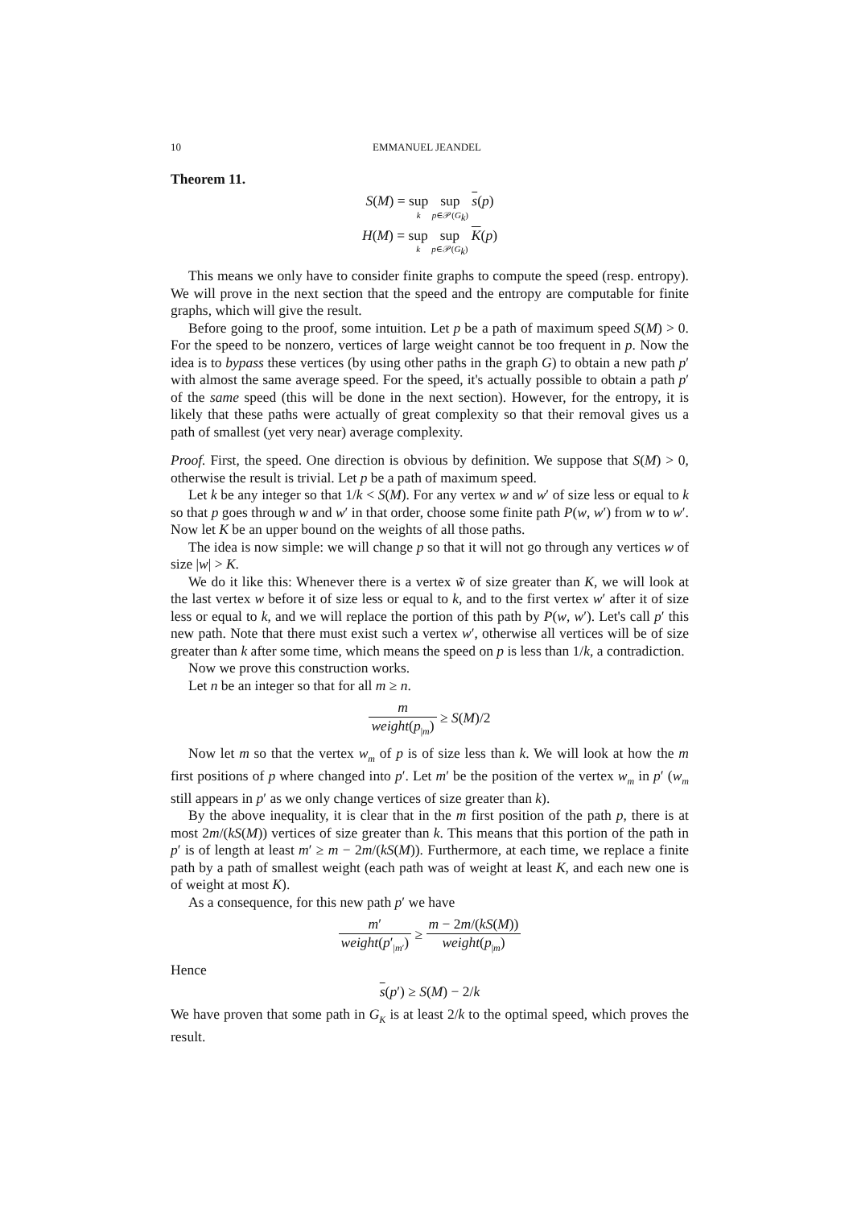10 EMMANUEL JEANDEL
Theorem 11.
S(M) = sup k sup p∈𝒫(G<sub>k</sub>) s(p)
H(M) = sup k sup p∈𝒫(G<sub>k</sub>) K(p)
This means we only have to consider finite graphs to compute the speed (resp. entropy). We will prove in the next section that the speed and the entropy are computable for finite graphs, which will give the result.
Before going to the proof, some intuition. Let p be a path of maximum speed S(M) > 0. For the speed to be nonzero, vertices of large weight cannot be too frequent in p. Now the idea is to bypass these vertices (by using other paths in the graph G) to obtain a new path p′ with almost the same average speed. For the speed, it's actually possible to obtain a path p′ of the same speed (this will be done in the next section). However, for the entropy, it is likely that these paths were actually of great complexity so that their removal gives us a path of smallest (yet very near) average complexity.
Proof. First, the speed. One direction is obvious by definition. We suppose that S(M) > 0, otherwise the result is trivial. Let p be a path of maximum speed.
Let k be any integer so that 1/k < S(M). For any vertex w and w′ of size less or equal to k so that p goes through w and w′ in that order, choose some finite path P(w, w′) from w to w′. Now let K be an upper bound on the weights of all those paths.
The idea is now simple: we will change p so that it will not go through any vertices w of size |w| > K.
We do it like this: Whenever there is a vertex w̃ of size greater than K, we will look at the last vertex w before it of size less or equal to k, and to the first vertex w′ after it of size less or equal to k, and we will replace the portion of this path by P(w, w′). Let's call p′ this new path. Note that there must exist such a vertex w′, otherwise all vertices will be of size greater than k after some time, which means the speed on p is less than 1/k, a contradiction.
Now we prove this construction works.
Let n be an integer so that for all m ≥ n.
m weight(p<sub>|m</sub>) ≥ S(M)/2
Now let m so that the vertex w<sub>m</sub> of p is of size less than k. We will look at how the m first positions of p where changed into p′. Let m′ be the position of the vertex w<sub>m</sub> in p′ (w<sub>m</sub> still appears in p′ as we only change vertices of size greater than k).
By the above inequality, it is clear that in the m first position of the path p, there is at most 2m/(kS(M)) vertices of size greater than k. This means that this portion of the path in p′ is of length at least m′ ≥ m − 2m/(kS(M)). Furthermore, at each time, we replace a finite path by a path of smallest weight (each path was of weight at least K, and each new one is of weight at most K).
As a consequence, for this new path p′ we have
m′ weight(p′<sub>|m′</sub>) ≥ m − 2m/(kS(M)) weight(p<sub>|m</sub>)
Hence
s(p′) ≥ S(M) − 2/k
We have proven that some path in G<sub>K</sub> is at least 2/k to the optimal speed, which proves the result.